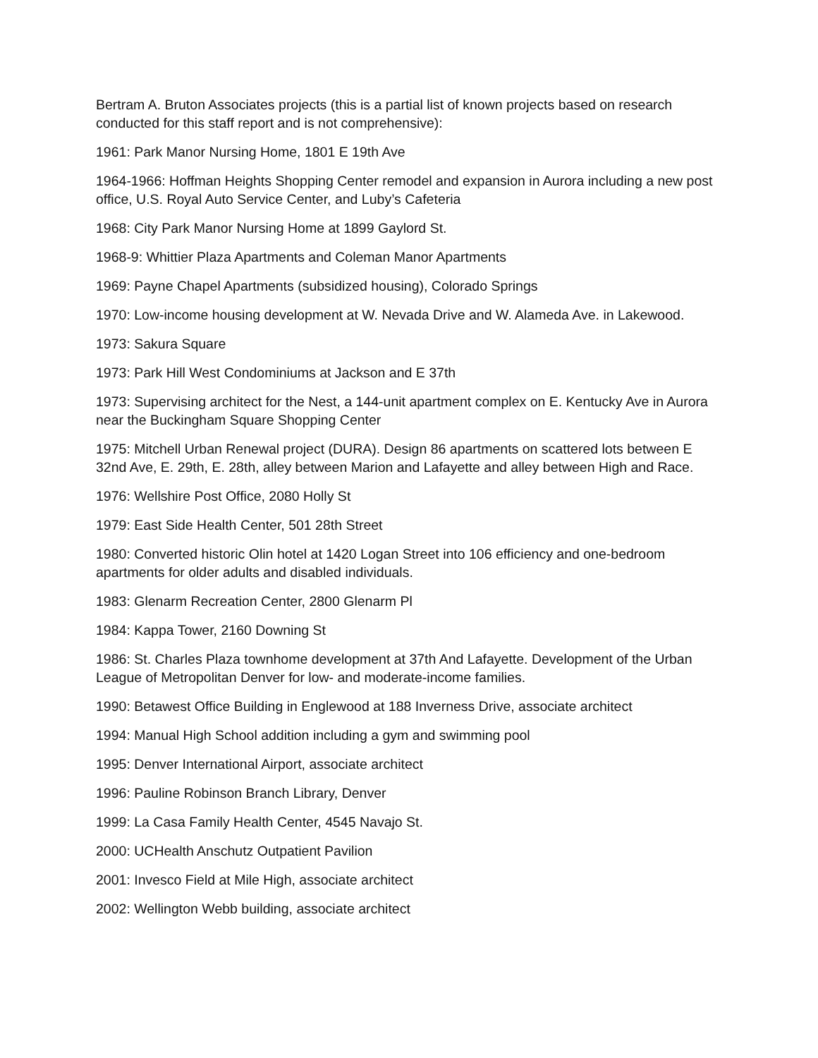Bertram A. Bruton Associates projects (this is a partial list of known projects based on research conducted for this staff report and is not comprehensive):
1961: Park Manor Nursing Home, 1801 E 19th Ave
1964-1966: Hoffman Heights Shopping Center remodel and expansion in Aurora including a new post office, U.S. Royal Auto Service Center, and Luby’s Cafeteria
1968: City Park Manor Nursing Home at 1899 Gaylord St.
1968-9: Whittier Plaza Apartments and Coleman Manor Apartments
1969: Payne Chapel Apartments (subsidized housing), Colorado Springs
1970: Low-income housing development at W. Nevada Drive and W. Alameda Ave. in Lakewood.
1973: Sakura Square
1973: Park Hill West Condominiums at Jackson and E 37th
1973: Supervising architect for the Nest, a 144-unit apartment complex on E. Kentucky Ave in Aurora near the Buckingham Square Shopping Center
1975: Mitchell Urban Renewal project (DURA). Design 86 apartments on scattered lots between E 32nd Ave, E. 29th, E. 28th, alley between Marion and Lafayette and alley between High and Race.
1976: Wellshire Post Office, 2080 Holly St
1979: East Side Health Center, 501 28th Street
1980: Converted historic Olin hotel at 1420 Logan Street into 106 efficiency and one-bedroom apartments for older adults and disabled individuals.
1983: Glenarm Recreation Center, 2800 Glenarm Pl
1984: Kappa Tower, 2160 Downing St
1986: St. Charles Plaza townhome development at 37th And Lafayette. Development of the Urban League of Metropolitan Denver for low- and moderate-income families.
1990: Betawest Office Building in Englewood at 188 Inverness Drive, associate architect
1994: Manual High School addition including a gym and swimming pool
1995: Denver International Airport, associate architect
1996: Pauline Robinson Branch Library, Denver
1999: La Casa Family Health Center, 4545 Navajo St.
2000: UCHealth Anschutz Outpatient Pavilion
2001: Invesco Field at Mile High, associate architect
2002: Wellington Webb building, associate architect